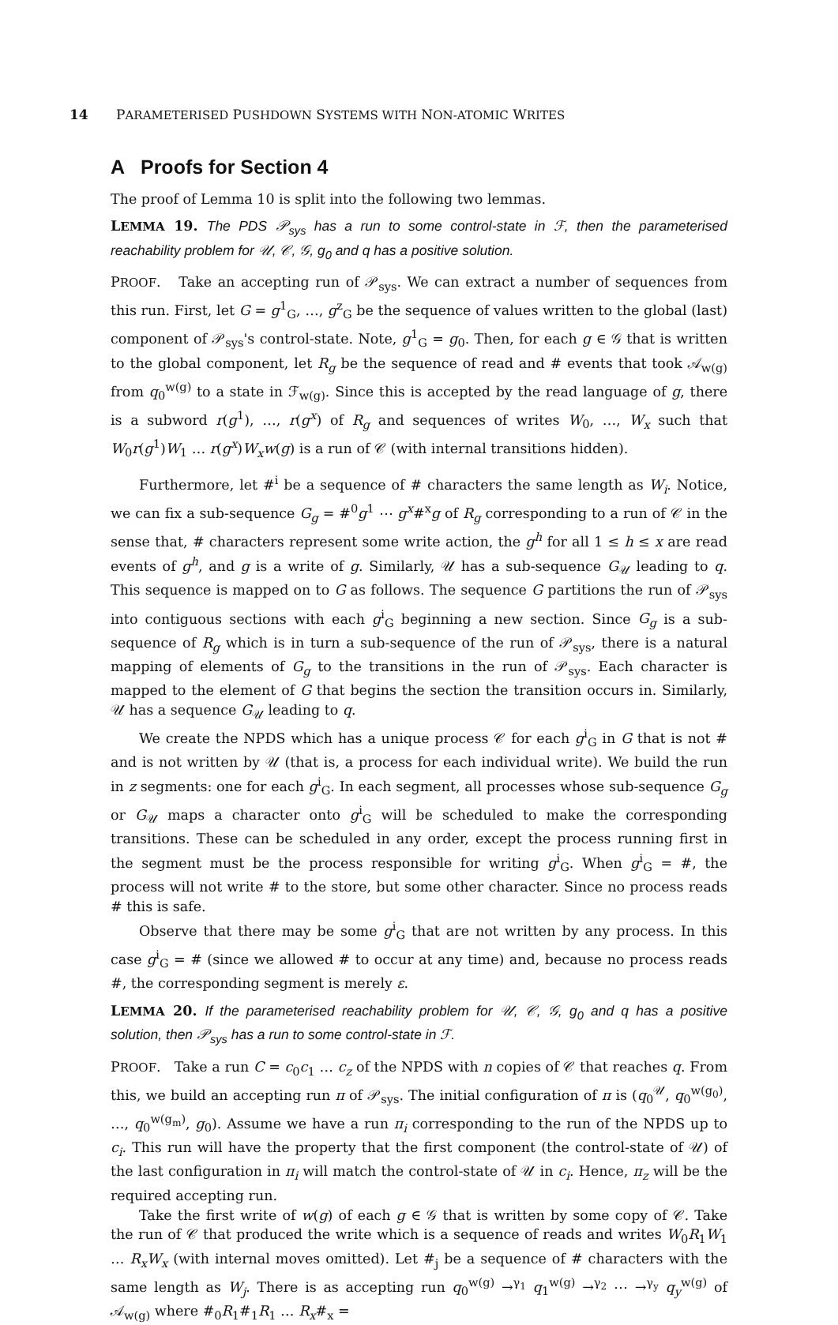14 PARAMETERISED PUSHDOWN SYSTEMS WITH NON-ATOMIC WRITES
A Proofs for Section 4
The proof of Lemma 10 is split into the following two lemmas.
LEMMA 19. The PDS 𝒫<sub>sys</sub> has a run to some control-state in ℱ, then the parameterised reachability problem for 𝒰, 𝒞, 𝒢, g<sub>0</sub> and q has a positive solution.
PROOF. Take an accepting run of 𝒫<sub>sys</sub>. We can extract a number of sequences from this run. First, let G = g<sup>1</sup><sub>G</sub>, …, g<sup>z</sup><sub>G</sub> be the sequence of values written to the global (last) component of 𝒫<sub>sys</sub>'s control-state. Note, g<sup>1</sup><sub>G</sub> = g<sub>0</sub>. Then, for each g ∈ 𝒢 that is written to the global component, let R<sub>g</sub> be the sequence of read and # events that took 𝒜<sub>w(g)</sub> from q<sub>0</sub><sup>w(g)</sup> to a state in ℱ<sub>w(g)</sub>. Since this is accepted by the read language of g, there is a subword r(g<sup>1</sup>), …, r(g<sup>x</sup>) of R<sub>g</sub> and sequences of writes W<sub>0</sub>, …, W<sub>x</sub> such that W<sub>0</sub>r(g<sup>1</sup>)W<sub>1</sub> … r(g<sup>x</sup>)W<sub>x</sub>w(g) is a run of 𝒞 (with internal transitions hidden).
Furthermore, let #<sup>i</sup> be a sequence of # characters the same length as W<sub>i</sub>. Notice, we can fix a sub-sequence G<sub>g</sub> = #<sup>0</sup>g<sup>1</sup> ⋯ g<sup>x</sup>#<sup>x</sup>g of R<sub>g</sub> corresponding to a run of 𝒞 in the sense that, # characters represent some write action, the g<sup>h</sup> for all 1 ≤ h ≤ x are read events of g<sup>h</sup>, and g is a write of g. Similarly, 𝒰 has a sub-sequence G<sub>𝒰</sub> leading to q. This sequence is mapped on to G as follows. The sequence G partitions the run of 𝒫<sub>sys</sub> into contiguous sections with each g<sup>i</sup><sub>G</sub> beginning a new section. Since G<sub>g</sub> is a sub-sequence of R<sub>g</sub> which is in turn a sub-sequence of the run of 𝒫<sub>sys</sub>, there is a natural mapping of elements of G<sub>g</sub> to the transitions in the run of 𝒫<sub>sys</sub>. Each character is mapped to the element of G that begins the section the transition occurs in. Similarly, 𝒰 has a sequence G<sub>𝒰</sub> leading to q.
We create the NPDS which has a unique process 𝒞 for each g<sup>i</sup><sub>G</sub> in G that is not # and is not written by 𝒰 (that is, a process for each individual write). We build the run in z segments: one for each g<sup>i</sup><sub>G</sub>. In each segment, all processes whose sub-sequence G<sub>g</sub> or G<sub>𝒰</sub> maps a character onto g<sup>i</sup><sub>G</sub> will be scheduled to make the corresponding transitions. These can be scheduled in any order, except the process running first in the segment must be the process responsible for writing g<sup>i</sup><sub>G</sub>. When g<sup>i</sup><sub>G</sub> = #, the process will not write # to the store, but some other character. Since no process reads # this is safe.
Observe that there may be some g<sup>i</sup><sub>G</sub> that are not written by any process. In this case g<sup>i</sup><sub>G</sub> = # (since we allowed # to occur at any time) and, because no process reads #, the corresponding segment is merely ε.
LEMMA 20. If the parameterised reachability problem for 𝒰, 𝒞, 𝒢, g<sub>0</sub> and q has a positive solution, then 𝒫<sub>sys</sub> has a run to some control-state in ℱ.
PROOF. Take a run C = c<sub>0</sub>c<sub>1</sub> … c<sub>z</sub> of the NPDS with n copies of 𝒞 that reaches q. From this, we build an accepting run π of 𝒫<sub>sys</sub>. The initial configuration of π is (q<sub>0</sub><sup>𝒰</sup>, q<sub>0</sub><sup>w(g<sub>0</sub>)</sup>, …, q<sub>0</sub><sup>w(g<sub>m</sub>)</sup>, g<sub>0</sub>). Assume we have a run π<sub>i</sub> corresponding to the run of the NPDS up to c<sub>i</sub>. This run will have the property that the first component (the control-state of 𝒰) of the last configuration in π<sub>i</sub> will match the control-state of 𝒰 in c<sub>i</sub>. Hence, π<sub>z</sub> will be the required accepting run.
Take the first write of w(g) of each g ∈ 𝒢 that is written by some copy of 𝒞. Take the run of 𝒞 that produced the write which is a sequence of reads and writes W<sub>0</sub>R<sub>1</sub>W<sub>1</sub> … R<sub>x</sub>W<sub>x</sub> (with internal moves omitted). Let #<sub>j</sub> be a sequence of # characters with the same length as W<sub>j</sub>. There is as accepting run q<sub>0</sub><sup>w(g)</sup> →<sup>γ<sub>1</sub></sup> q<sub>1</sub><sup>w(g)</sup> →<sup>γ<sub>2</sub></sup> ⋯ →<sup>γ<sub>y</sub></sup> q<sub>y</sub><sup>w(g)</sup> of 𝒜<sub>w(g)</sub> where #<sub>0</sub>R<sub>1</sub>#<sub>1</sub>R<sub>1</sub> … R<sub>x</sub>#<sub>x</sub> =